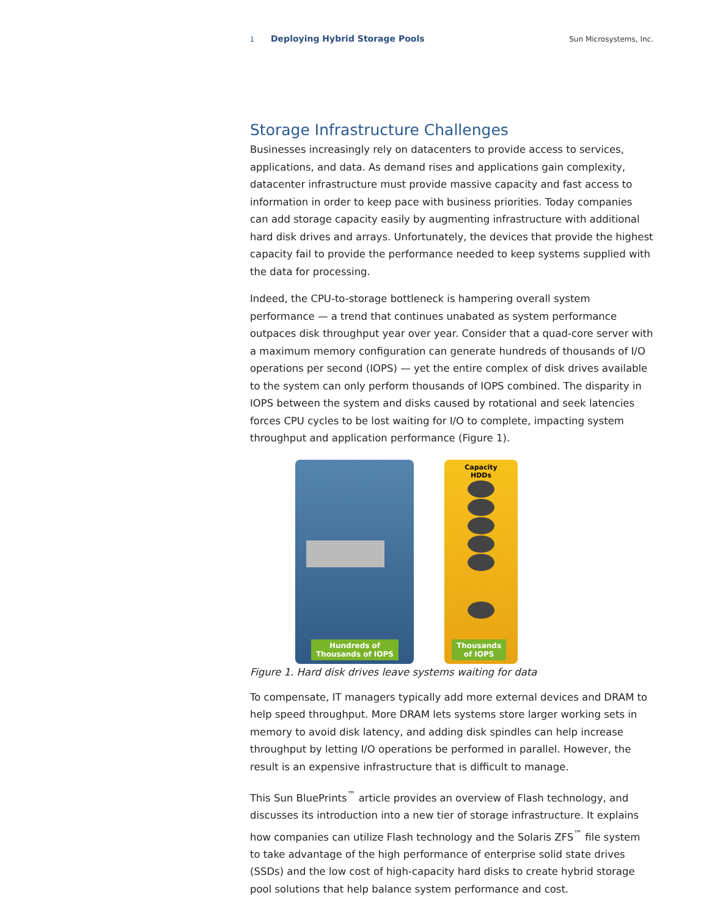1 Deploying Hybrid Storage Pools Sun Microsystems, Inc.
Storage Infrastructure Challenges
Businesses increasingly rely on datacenters to provide access to services, applications, and data. As demand rises and applications gain complexity, datacenter infrastructure must provide massive capacity and fast access to information in order to keep pace with business priorities. Today companies can add storage capacity easily by augmenting infrastructure with additional hard disk drives and arrays. Unfortunately, the devices that provide the highest capacity fail to provide the performance needed to keep systems supplied with the data for processing.
Indeed, the CPU-to-storage bottleneck is hampering overall system performance — a trend that continues unabated as system performance outpaces disk throughput year over year. Consider that a quad-core server with a maximum memory configuration can generate hundreds of thousands of I/O operations per second (IOPS) — yet the entire complex of disk drives available to the system can only perform thousands of IOPS combined. The disparity in IOPS between the system and disks caused by rotational and seek latencies forces CPU cycles to be lost waiting for I/O to complete, impacting system throughput and application performance (Figure 1).
Hundreds of
Thousands of IOPS
Capacity
HDDs
Thousands
of IOPS
Figure 1. Hard disk drives leave systems waiting for data
To compensate, IT managers typically add more external devices and DRAM to help speed throughput. More DRAM lets systems store larger working sets in memory to avoid disk latency, and adding disk spindles can help increase throughput by letting I/O operations be performed in parallel. However, the result is an expensive infrastructure that is difficult to manage.
This Sun BluePrints<sup>™</sup> article provides an overview of Flash technology, and discusses its introduction into a new tier of storage infrastructure. It explains how companies can utilize Flash technology and the Solaris ZFS<sup>™</sup> file system to take advantage of the high performance of enterprise solid state drives (SSDs) and the low cost of high-capacity hard disks to create hybrid storage pool solutions that help balance system performance and cost.